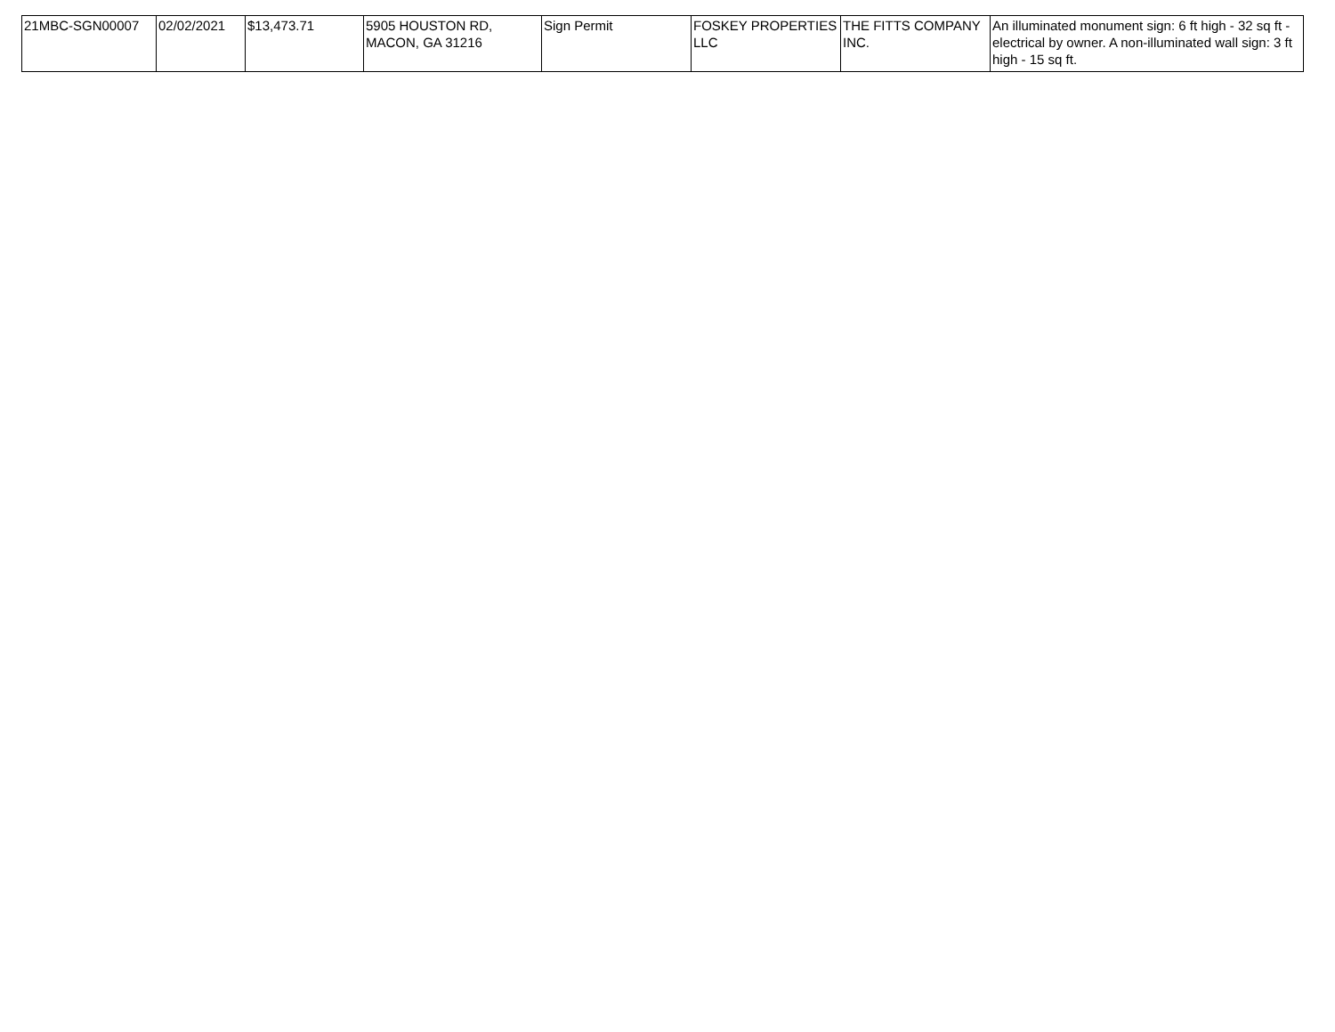| 21MBC-SGN00007 | 02/02/2021 | $13,473.71 | 5905 HOUSTON RD, MACON, GA 31216 | Sign Permit | FOSKEY PROPERTIES LLC | THE FITTS COMPANY INC. | An illuminated monument sign: 6 ft high - 32 sq ft - electrical by owner. A non-illuminated wall sign: 3 ft high - 15 sq ft. |